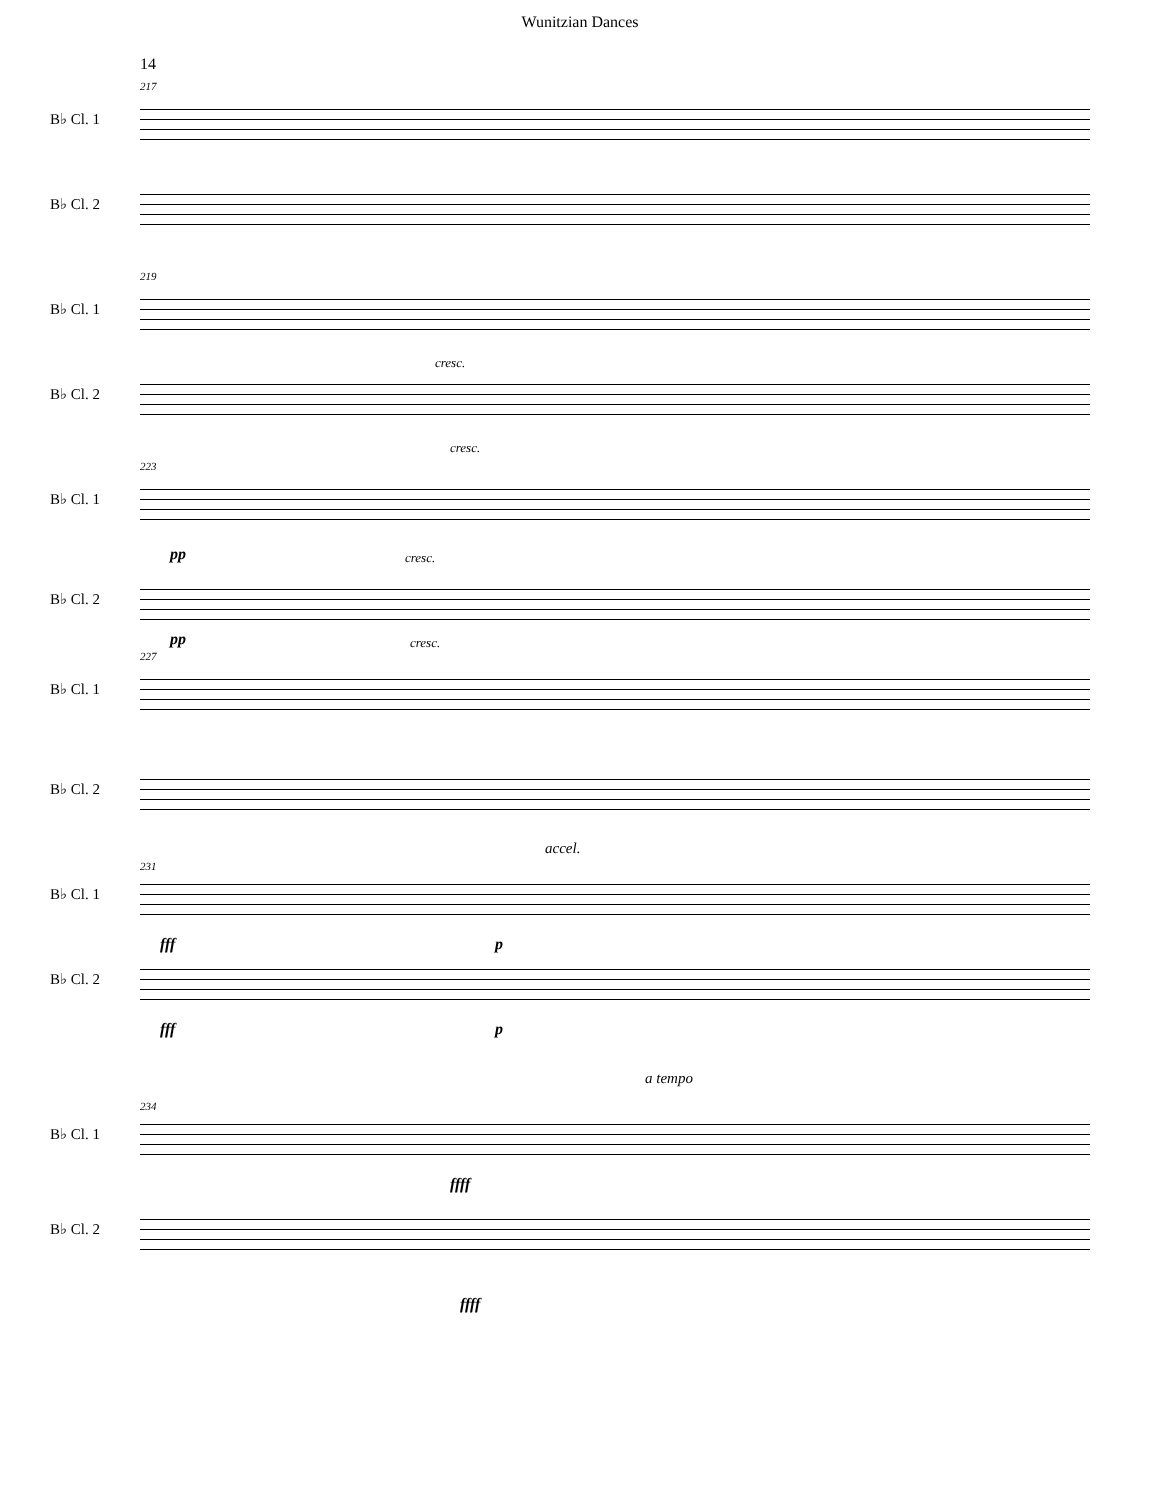14
Wunitzian Dances
217
B♭ Cl. 1
B♭ Cl. 2
219
B♭ Cl. 1
cresc.
B♭ Cl. 2
cresc.
223
B♭ Cl. 1
pp cresc.
B♭ Cl. 2
pp cresc.
227
B♭ Cl. 1
B♭ Cl. 2
accel.
231
B♭ Cl. 1
fff p
B♭ Cl. 2
fff p
a tempo
234
B♭ Cl. 1
ffff
B♭ Cl. 2
ffff